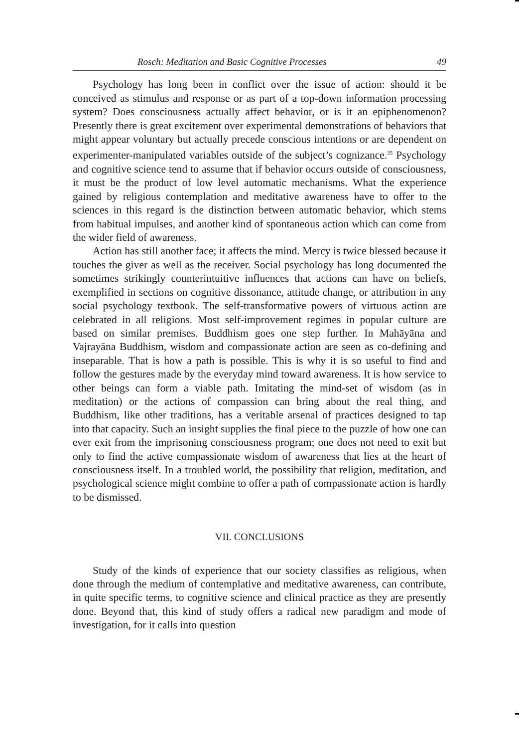Rosch: Meditation and Basic Cognitive Processes 49
Psychology has long been in conflict over the issue of action: should it be conceived as stimulus and response or as part of a top-down information processing system? Does consciousness actually affect behavior, or is it an epiphenomenon? Presently there is great excitement over experimental demonstrations of behaviors that might appear voluntary but actually precede conscious intentions or are dependent on experimenter-manipulated variables outside of the subject’s cognizance.<sup>35</sup> Psychology and cognitive science tend to assume that if behavior occurs outside of consciousness, it must be the product of low level automatic mechanisms. What the experience gained by religious contemplation and meditative awareness have to offer to the sciences in this regard is the distinction between automatic behavior, which stems from habitual impulses, and another kind of spontaneous action which can come from the wider field of awareness.
Action has still another face; it affects the mind. Mercy is twice blessed because it touches the giver as well as the receiver. Social psychology has long documented the sometimes strikingly counterintuitive influences that actions can have on beliefs, exemplified in sections on cognitive dissonance, attitude change, or attribution in any social psychology textbook. The self-transformative powers of virtuous action are celebrated in all religions. Most self-improvement regimes in popular culture are based on similar premises. Buddhism goes one step further. In Mahāyāna and Vajrayāna Buddhism, wisdom and compassionate action are seen as co-defining and inseparable. That is how a path is possible. This is why it is so useful to find and follow the gestures made by the everyday mind toward awareness. It is how service to other beings can form a viable path. Imitating the mind-set of wisdom (as in meditation) or the actions of compassion can bring about the real thing, and Buddhism, like other traditions, has a veritable arsenal of practices designed to tap into that capacity. Such an insight supplies the final piece to the puzzle of how one can ever exit from the imprisoning consciousness program; one does not need to exit but only to find the active compassionate wisdom of awareness that lies at the heart of consciousness itself. In a troubled world, the possibility that religion, meditation, and psychological science might combine to offer a path of compassionate action is hardly to be dismissed.
VII. CONCLUSIONS
Study of the kinds of experience that our society classifies as religious, when done through the medium of contemplative and meditative awareness, can contribute, in quite specific terms, to cognitive science and clinical practice as they are presently done. Beyond that, this kind of study offers a radical new paradigm and mode of investigation, for it calls into question